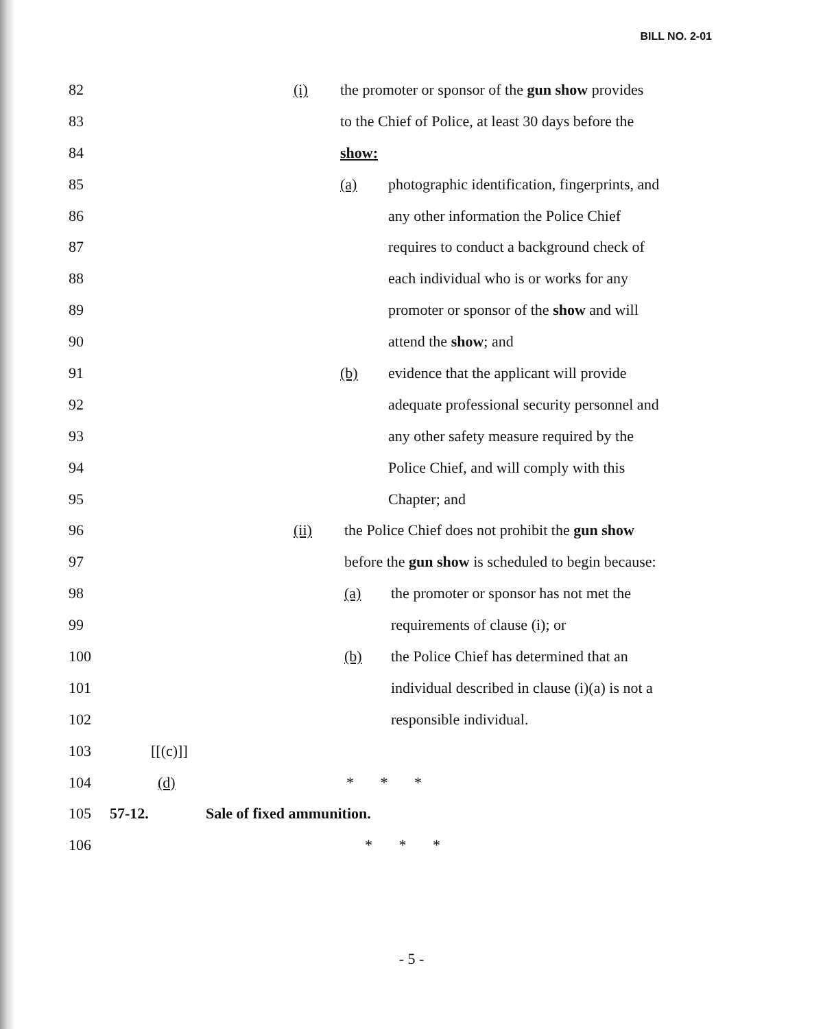BILL NO. 2-01
82
(i) the promoter or sponsor of the gun show provides
83
to the Chief of Police, at least 30 days before the
84
show:
85
(a) photographic identification, fingerprints, and
86
any other information the Police Chief
87
requires to conduct a background check of
88
each individual who is or works for any
89
promoter or sponsor of the show and will
90
attend the show; and
91
(b) evidence that the applicant will provide
92
adequate professional security personnel and
93
any other safety measure required by the
94
Police Chief, and will comply with this
95
Chapter; and
96
(ii) the Police Chief does not prohibit the gun show
97
before the gun show is scheduled to begin because:
98
(a) the promoter or sponsor has not met the
99
requirements of clause (i); or
100
(b) the Police Chief has determined that an
101
individual described in clause (i)(a) is not a
102
responsible individual.
103
[[(c)]]
104
(d) * * *
105
57-12. Sale of fixed ammunition.
106
* * *
- 5 -